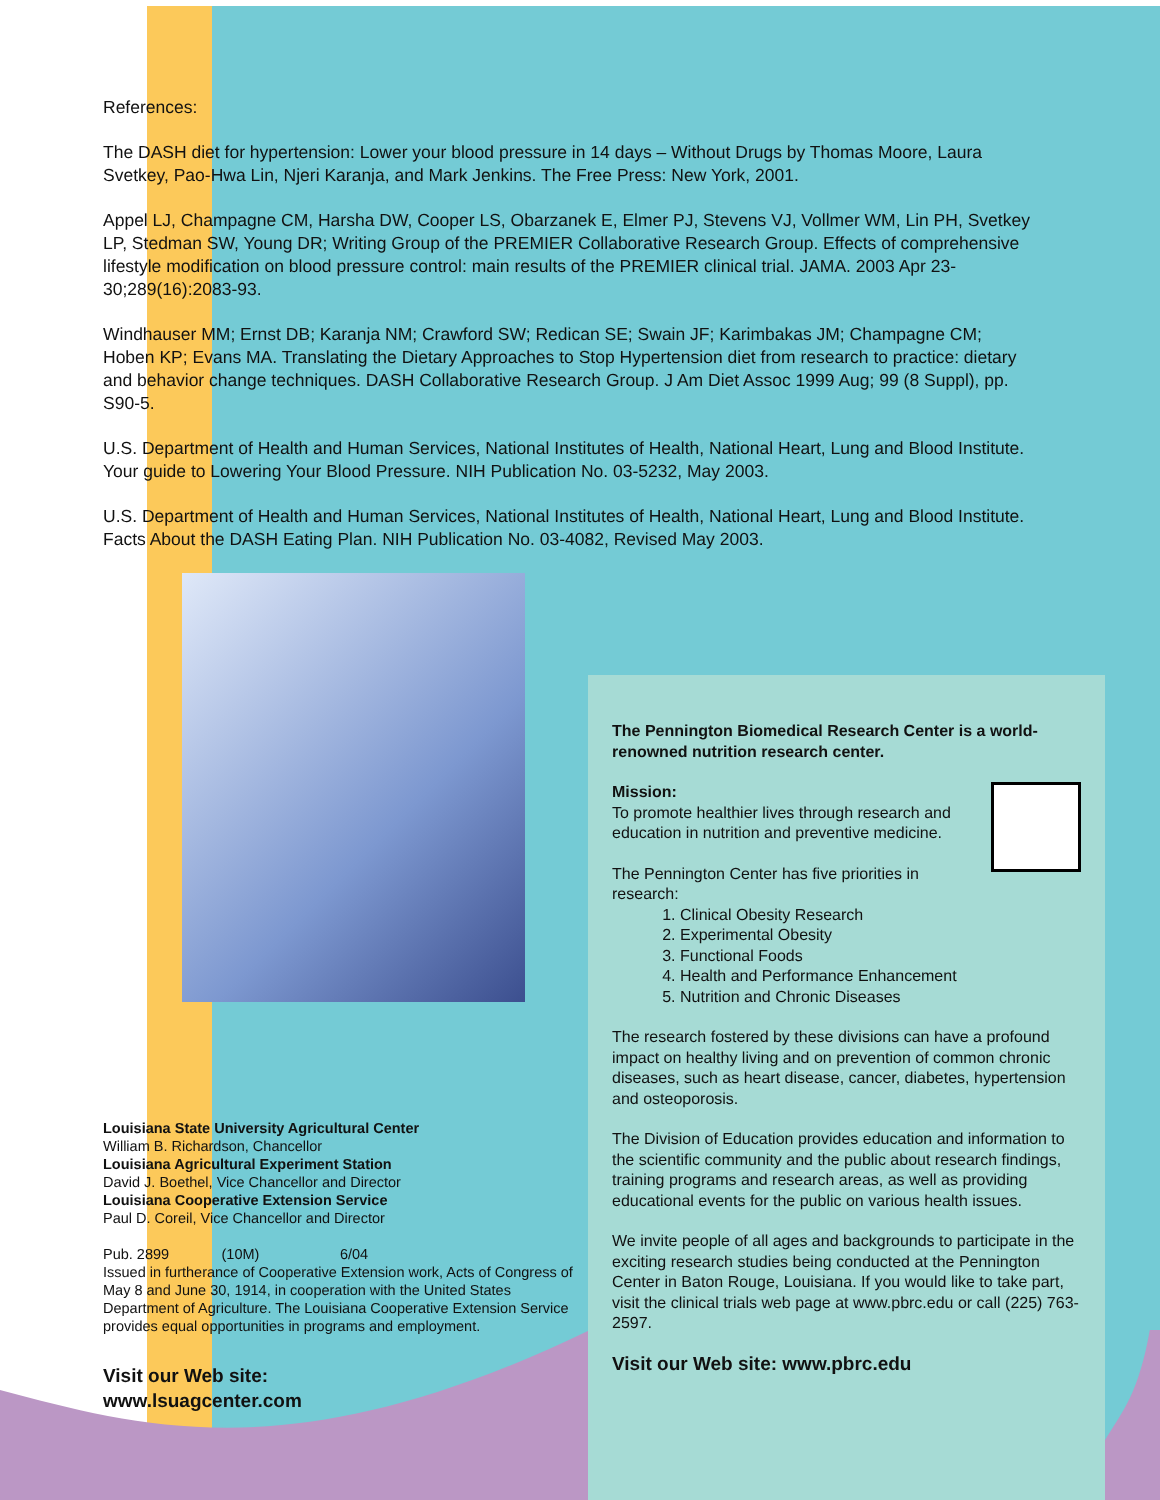References:
The DASH diet for hypertension: Lower your blood pressure in 14 days – Without Drugs by Thomas Moore, Laura Svetkey, Pao-Hwa Lin, Njeri Karanja, and Mark Jenkins. The Free Press: New York, 2001.
Appel LJ, Champagne CM, Harsha DW, Cooper LS, Obarzanek E, Elmer PJ, Stevens VJ, Vollmer WM, Lin PH, Svetkey LP, Stedman SW, Young DR; Writing Group of the PREMIER Collaborative Research Group. Effects of comprehensive lifestyle modification on blood pressure control: main results of the PREMIER clinical trial. JAMA. 2003 Apr 23-30;289(16):2083-93.
Windhauser MM; Ernst DB; Karanja NM; Crawford SW; Redican SE; Swain JF; Karimbakas JM; Champagne CM; Hoben KP; Evans MA. Translating the Dietary Approaches to Stop Hypertension diet from research to practice: dietary and behavior change techniques. DASH Collaborative Research Group. J Am Diet Assoc 1999 Aug; 99 (8 Suppl), pp. S90-5.
U.S. Department of Health and Human Services, National Institutes of Health, National Heart, Lung and Blood Institute. Your guide to Lowering Your Blood Pressure. NIH Publication No. 03-5232, May 2003.
U.S. Department of Health and Human Services, National Institutes of Health, National Heart, Lung and Blood Institute. Facts About the DASH Eating Plan. NIH Publication No. 03-4082, Revised May 2003.
Louisiana State University Agricultural Center
William B. Richardson, Chancellor
Louisiana Agricultural Experiment Station
David J. Boethel, Vice Chancellor and Director
Louisiana Cooperative Extension Service
Paul D. Coreil, Vice Chancellor and Director
Pub. 2899 (10M) 6/04
Issued in furtherance of Cooperative Extension work, Acts of Congress of May 8 and June 30, 1914, in cooperation with the United States Department of Agriculture. The Louisiana Cooperative Extension Service provides equal opportunities in programs and employment.
Visit our Web site:
www.lsuagcenter.com
The Pennington Biomedical Research Center is a world-renowned nutrition research center.
Mission:
To promote healthier lives through research and education in nutrition and preventive medicine.
The Pennington Center has five priorities in research:
1. Clinical Obesity Research
2. Experimental Obesity
3. Functional Foods
4. Health and Performance Enhancement
5. Nutrition and Chronic Diseases
The research fostered by these divisions can have a profound impact on healthy living and on prevention of common chronic diseases, such as heart disease, cancer, diabetes, hypertension and osteoporosis.
The Division of Education provides education and information to the scientific community and the public about research findings, training programs and research areas, as well as providing educational events for the public on various health issues.
We invite people of all ages and backgrounds to participate in the exciting research studies being conducted at the Pennington Center in Baton Rouge, Louisiana. If you would like to take part, visit the clinical trials web page at www.pbrc.edu or call (225) 763-2597.
Visit our Web site: www.pbrc.edu